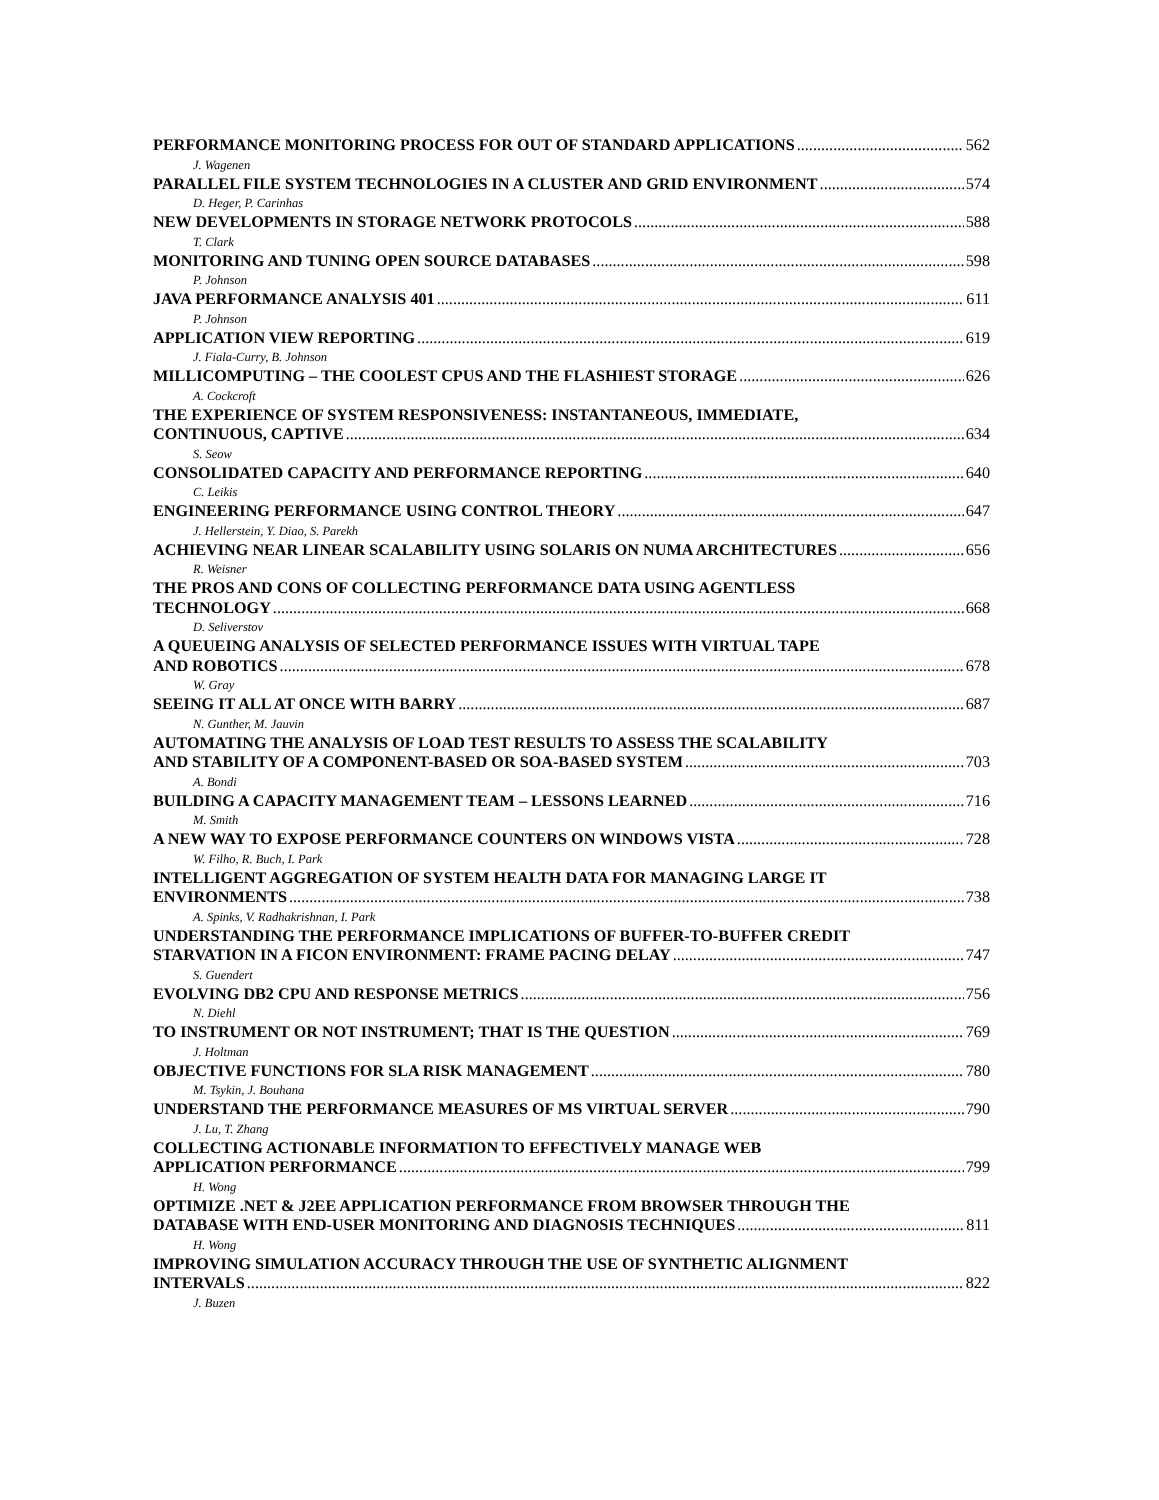PERFORMANCE MONITORING PROCESS FOR OUT OF STANDARD APPLICATIONS 562
J. Wagenen
PARALLEL FILE SYSTEM TECHNOLOGIES IN A CLUSTER AND GRID ENVIRONMENT 574
D. Heger, P. Carinhas
NEW DEVELOPMENTS IN STORAGE NETWORK PROTOCOLS 588
T. Clark
MONITORING AND TUNING OPEN SOURCE DATABASES 598
P. Johnson
JAVA PERFORMANCE ANALYSIS 401 611
P. Johnson
APPLICATION VIEW REPORTING 619
J. Fiala-Curry, B. Johnson
MILLICOMPUTING – THE COOLEST CPUS AND THE FLASHIEST STORAGE 626
A. Cockcroft
THE EXPERIENCE OF SYSTEM RESPONSIVENESS: INSTANTANEOUS, IMMEDIATE,
CONTINUOUS, CAPTIVE 634
S. Seow
CONSOLIDATED CAPACITY AND PERFORMANCE REPORTING 640
C. Leikis
ENGINEERING PERFORMANCE USING CONTROL THEORY 647
J. Hellerstein, Y. Diao, S. Parekh
ACHIEVING NEAR LINEAR SCALABILITY USING SOLARIS ON NUMA ARCHITECTURES 656
R. Weisner
THE PROS AND CONS OF COLLECTING PERFORMANCE DATA USING AGENTLESS
TECHNOLOGY 668
D. Seliverstov
A QUEUEING ANALYSIS OF SELECTED PERFORMANCE ISSUES WITH VIRTUAL TAPE
AND ROBOTICS 678
W. Gray
SEEING IT ALL AT ONCE WITH BARRY 687
N. Gunther, M. Jauvin
AUTOMATING THE ANALYSIS OF LOAD TEST RESULTS TO ASSESS THE SCALABILITY
AND STABILITY OF A COMPONENT-BASED OR SOA-BASED SYSTEM 703
A. Bondi
BUILDING A CAPACITY MANAGEMENT TEAM – LESSONS LEARNED 716
M. Smith
A NEW WAY TO EXPOSE PERFORMANCE COUNTERS ON WINDOWS VISTA 728
W. Filho, R. Buch, I. Park
INTELLIGENT AGGREGATION OF SYSTEM HEALTH DATA FOR MANAGING LARGE IT
ENVIRONMENTS 738
A. Spinks, V. Radhakrishnan, I. Park
UNDERSTANDING THE PERFORMANCE IMPLICATIONS OF BUFFER-TO-BUFFER CREDIT
STARVATION IN A FICON ENVIRONMENT: FRAME PACING DELAY 747
S. Guendert
EVOLVING DB2 CPU AND RESPONSE METRICS 756
N. Diehl
TO INSTRUMENT OR NOT INSTRUMENT; THAT IS THE QUESTION 769
J. Holtman
OBJECTIVE FUNCTIONS FOR SLA RISK MANAGEMENT 780
M. Tsykin, J. Bouhana
UNDERSTAND THE PERFORMANCE MEASURES OF MS VIRTUAL SERVER 790
J. Lu, T. Zhang
COLLECTING ACTIONABLE INFORMATION TO EFFECTIVELY MANAGE WEB
APPLICATION PERFORMANCE 799
H. Wong
OPTIMIZE .NET & J2EE APPLICATION PERFORMANCE FROM BROWSER THROUGH THE
DATABASE WITH END-USER MONITORING AND DIAGNOSIS TECHNIQUES 811
H. Wong
IMPROVING SIMULATION ACCURACY THROUGH THE USE OF SYNTHETIC ALIGNMENT
INTERVALS 822
J. Buzen